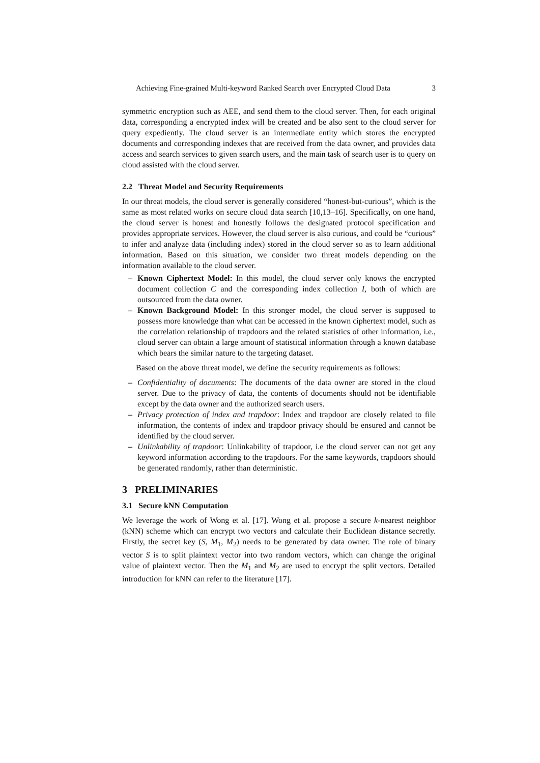Achieving Fine-grained Multi-keyword Ranked Search over Encrypted Cloud Data 3
symmetric encryption such as AEE, and send them to the cloud server. Then, for each original data, corresponding a encrypted index will be created and be also sent to the cloud server for query expediently. The cloud server is an intermediate entity which stores the encrypted documents and corresponding indexes that are received from the data owner, and provides data access and search services to given search users, and the main task of search user is to query on cloud assisted with the cloud server.
2.2 Threat Model and Security Requirements
In our threat models, the cloud server is generally considered “honest-but-curious”, which is the same as most related works on secure cloud data search [10,13–16]. Specifically, on one hand, the cloud server is honest and honestly follows the designated protocol specification and provides appropriate services. However, the cloud server is also curious, and could be “curious” to infer and analyze data (including index) stored in the cloud server so as to learn additional information. Based on this situation, we consider two threat models depending on the information available to the cloud server.
– Known Ciphertext Model: In this model, the cloud server only knows the encrypted document collection C and the corresponding index collection I, both of which are outsourced from the data owner.
– Known Background Model: In this stronger model, the cloud server is supposed to possess more knowledge than what can be accessed in the known ciphertext model, such as the correlation relationship of trapdoors and the related statistics of other information, i.e., cloud server can obtain a large amount of statistical information through a known database which bears the similar nature to the targeting dataset.
Based on the above threat model, we define the security requirements as follows:
– Confidentiality of documents: The documents of the data owner are stored in the cloud server. Due to the privacy of data, the contents of documents should not be identifiable except by the data owner and the authorized search users.
– Privacy protection of index and trapdoor: Index and trapdoor are closely related to file information, the contents of index and trapdoor privacy should be ensured and cannot be identified by the cloud server.
– Unlinkability of trapdoor: Unlinkability of trapdoor, i.e the cloud server can not get any keyword information according to the trapdoors. For the same keywords, trapdoors should be generated randomly, rather than deterministic.
3 PRELIMINARIES
3.1 Secure kNN Computation
We leverage the work of Wong et al. [17]. Wong et al. propose a secure k-nearest neighbor (kNN) scheme which can encrypt two vectors and calculate their Euclidean distance secretly. Firstly, the secret key (S, M<sub>1</sub>, M<sub>2</sub>) needs to be generated by data owner. The role of binary vector S is to split plaintext vector into two random vectors, which can change the original value of plaintext vector. Then the M<sub>1</sub> and M<sub>2</sub> are used to encrypt the split vectors. Detailed introduction for kNN can refer to the literature [17].